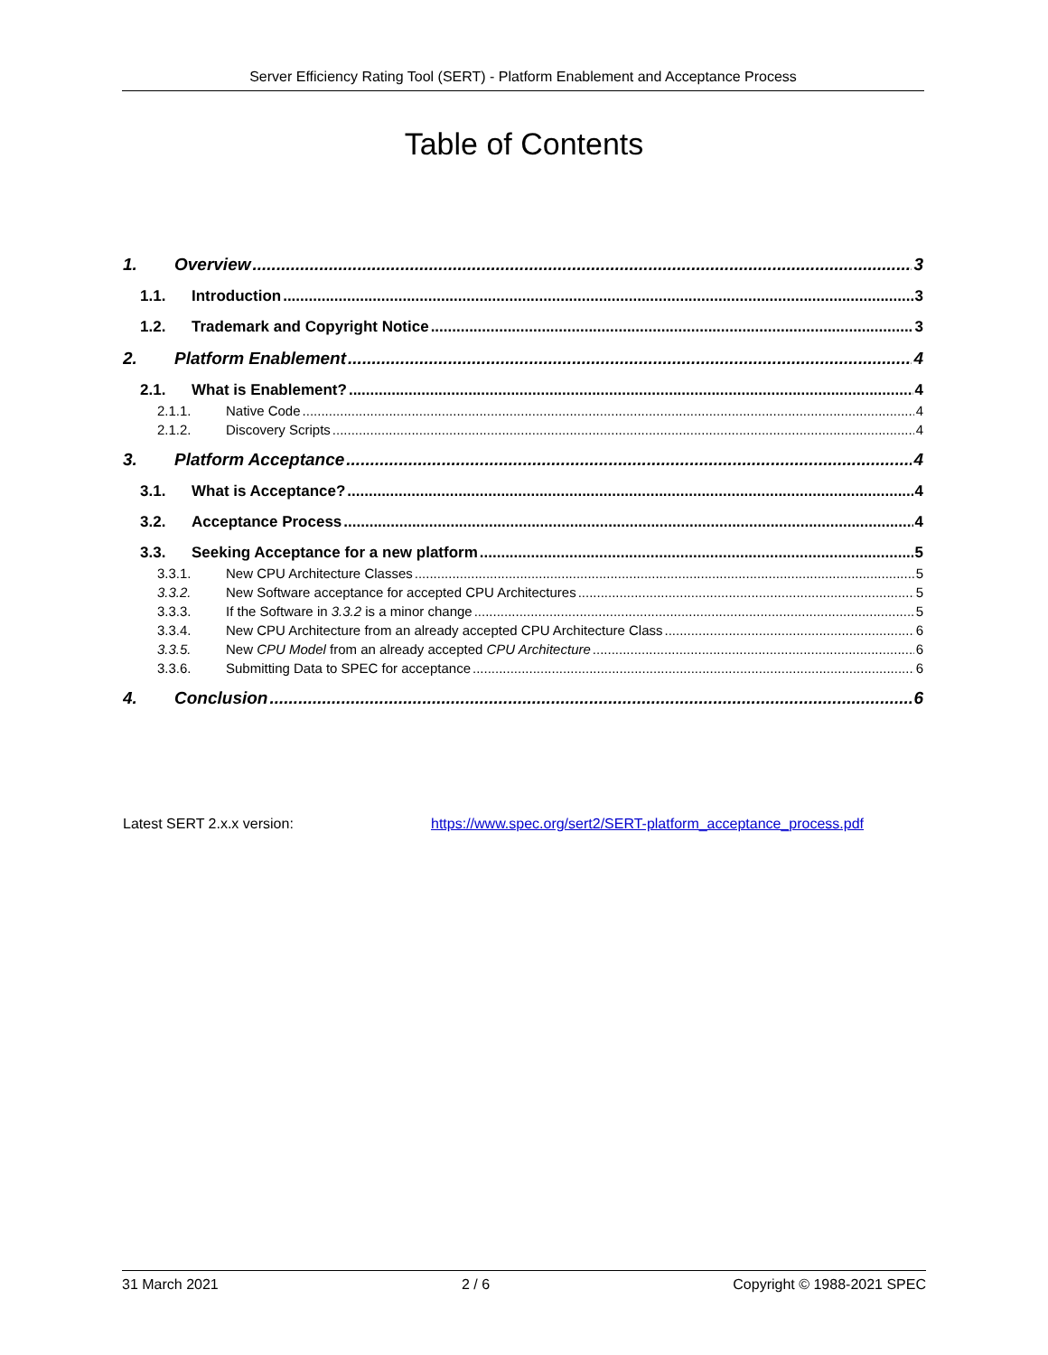Server Efficiency Rating Tool (SERT) - Platform Enablement and Acceptance Process
Table of Contents
1. Overview 3
1.1. Introduction 3
1.2. Trademark and Copyright Notice 3
2. Platform Enablement 4
2.1. What is Enablement? 4
2.1.1. Native Code 4
2.1.2. Discovery Scripts 4
3. Platform Acceptance 4
3.1. What is Acceptance? 4
3.2. Acceptance Process 4
3.3. Seeking Acceptance for a new platform 5
3.3.1. New CPU Architecture Classes 5
3.3.2. New Software acceptance for accepted CPU Architectures 5
3.3.3. If the Software in 3.3.2 is a minor change 5
3.3.4. New CPU Architecture from an already accepted CPU Architecture Class 6
3.3.5. New CPU Model from an already accepted CPU Architecture 6
3.3.6. Submitting Data to SPEC for acceptance 6
4. Conclusion 6
Latest SERT 2.x.x version:
https://www.spec.org/sert2/SERT-platform_acceptance_process.pdf
31 March 2021 2 / 6 Copyright © 1988-2021 SPEC